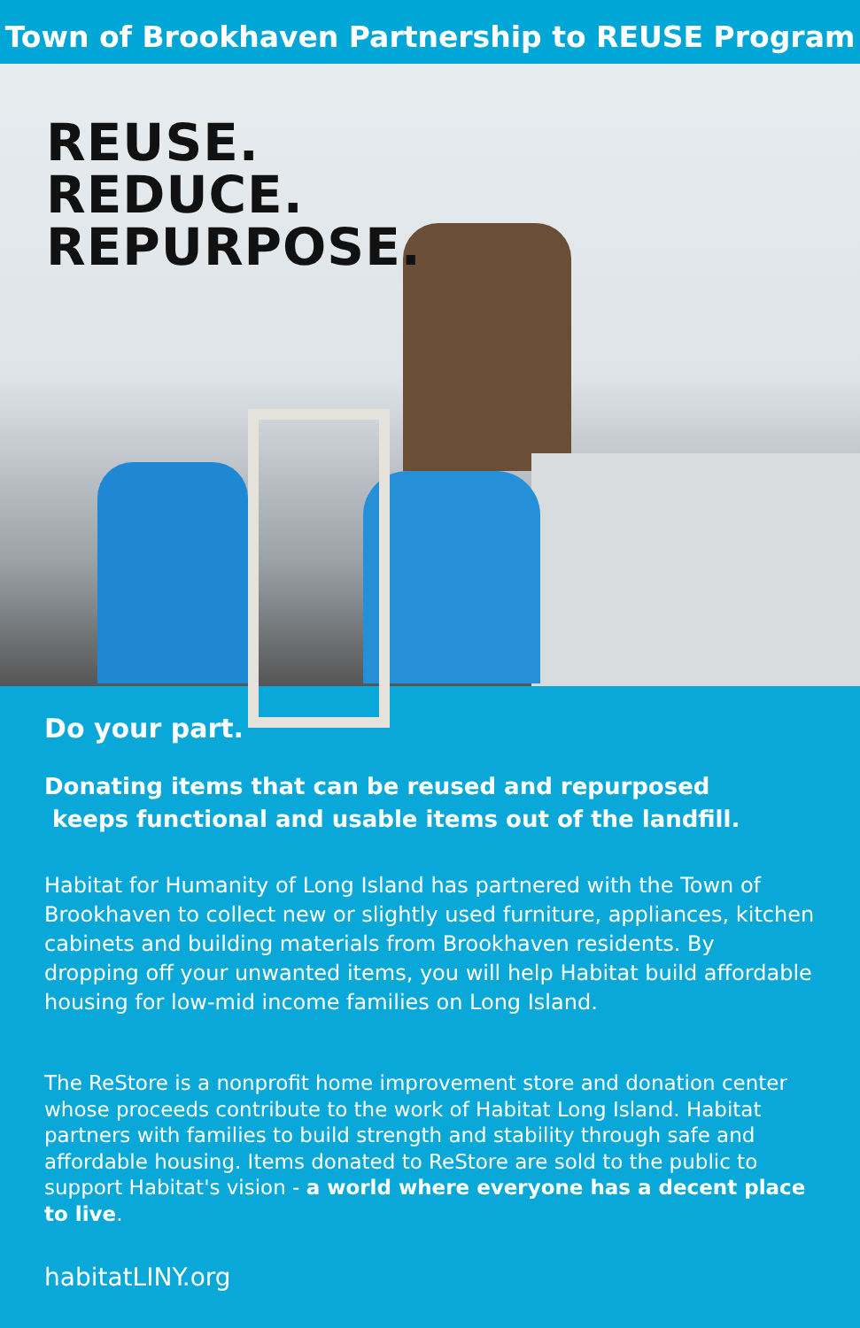Town of Brookhaven Partnership to REUSE Program
REUSE.
REDUCE.
REPURPOSE.
Do your part.
Donating items that can be reused and repurposed
keeps functional and usable items out of the landfill.
Habitat for Humanity of Long Island has partnered with the Town of Brookhaven to collect new or slightly used furniture, appliances, kitchen cabinets and building materials from Brookhaven residents. By dropping off your unwanted items, you will help Habitat build affordable housing for low-mid income families on Long Island.
The ReStore is a nonprofit home improvement store and donation center whose proceeds contribute to the work of Habitat Long Island. Habitat partners with families to build strength and stability through safe and affordable housing. Items donated to ReStore are sold to the public to support Habitat's vision - a world where everyone has a decent place to live.
habitatLINY.org